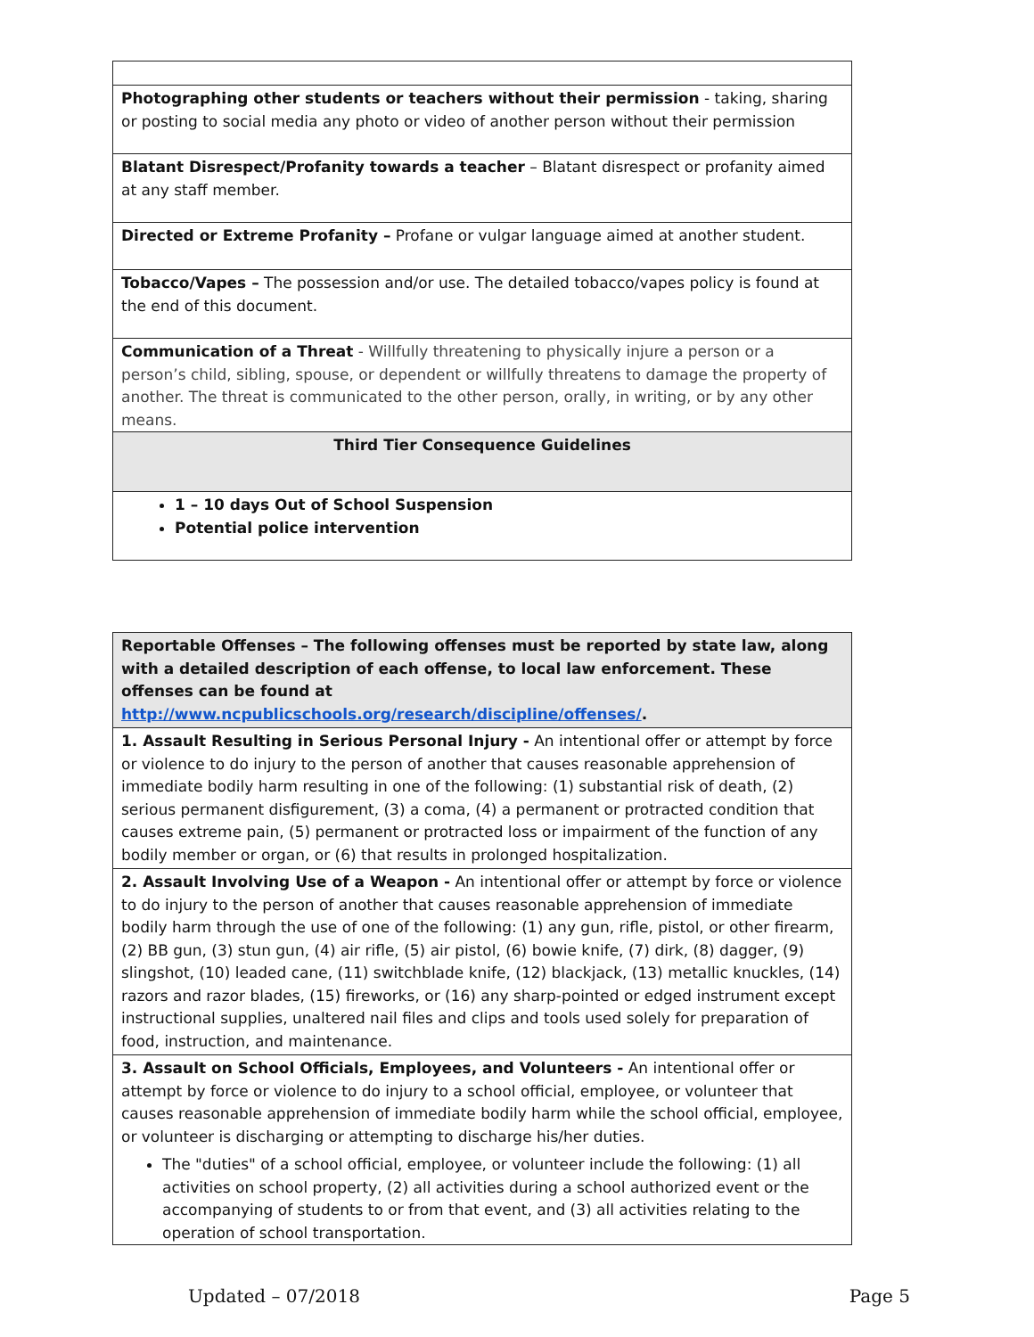| Photographing other students or teachers without their permission - taking, sharing or posting to social media any photo or video of another person without their permission |
| Blatant Disrespect/Profanity towards a teacher – Blatant disrespect or profanity aimed at any staff member. |
| Directed or Extreme Profanity – Profane or vulgar language aimed at another student. |
| Tobacco/Vapes – The possession and/or use. The detailed tobacco/vapes policy is found at the end of this document. |
| Communication of a Threat - Willfully threatening to physically injure a person or a person’s child, sibling, spouse, or dependent or willfully threatens to damage the property of another. The threat is communicated to the other person, orally, in writing, or by any other means. |
| Third Tier Consequence Guidelines |
| 1 – 10 days Out of School Suspension Potential police intervention |
| Reportable Offenses – The following offenses must be reported by state law, along with a detailed description of each offense, to local law enforcement. These offenses can be found at http://www.ncpublicschools.org/research/discipline/offenses/ . |
| 1. Assault Resulting in Serious Personal Injury - An intentional offer or attempt by force or violence to do injury to the person of another that causes reasonable apprehension of immediate bodily harm resulting in one of the following: (1) substantial risk of death, (2) serious permanent disfigurement, (3) a coma, (4) a permanent or protracted condition that causes extreme pain, (5) permanent or protracted loss or impairment of the function of any bodily member or organ, or (6) that results in prolonged hospitalization. |
| 2. Assault Involving Use of a Weapon - An intentional offer or attempt by force or violence to do injury to the person of another that causes reasonable apprehension of immediate bodily harm through the use of one of the following: (1) any gun, rifle, pistol, or other firearm, (2) BB gun, (3) stun gun, (4) air rifle, (5) air pistol, (6) bowie knife, (7) dirk, (8) dagger, (9) slingshot, (10) leaded cane, (11) switchblade knife, (12) blackjack, (13) metallic knuckles, (14) razors and razor blades, (15) fireworks, or (16) any sharp-pointed or edged instrument except instructional supplies, unaltered nail files and clips and tools used solely for preparation of food, instruction, and maintenance. |
| 3. Assault on School Officials, Employees, and Volunteers - An intentional offer or attempt by force or violence to do injury to a school official, employee, or volunteer that causes reasonable apprehension of immediate bodily harm while the school official, employee, or volunteer is discharging or attempting to discharge his/her duties. The "duties" of a school official, employee, or volunteer include the following: (1) all activities on school property, (2) all activities during a school authorized event or the accompanying of students to or from that event, and (3) all activities relating to the operation of school transportation. |
Updated – 07/2018 Page 5